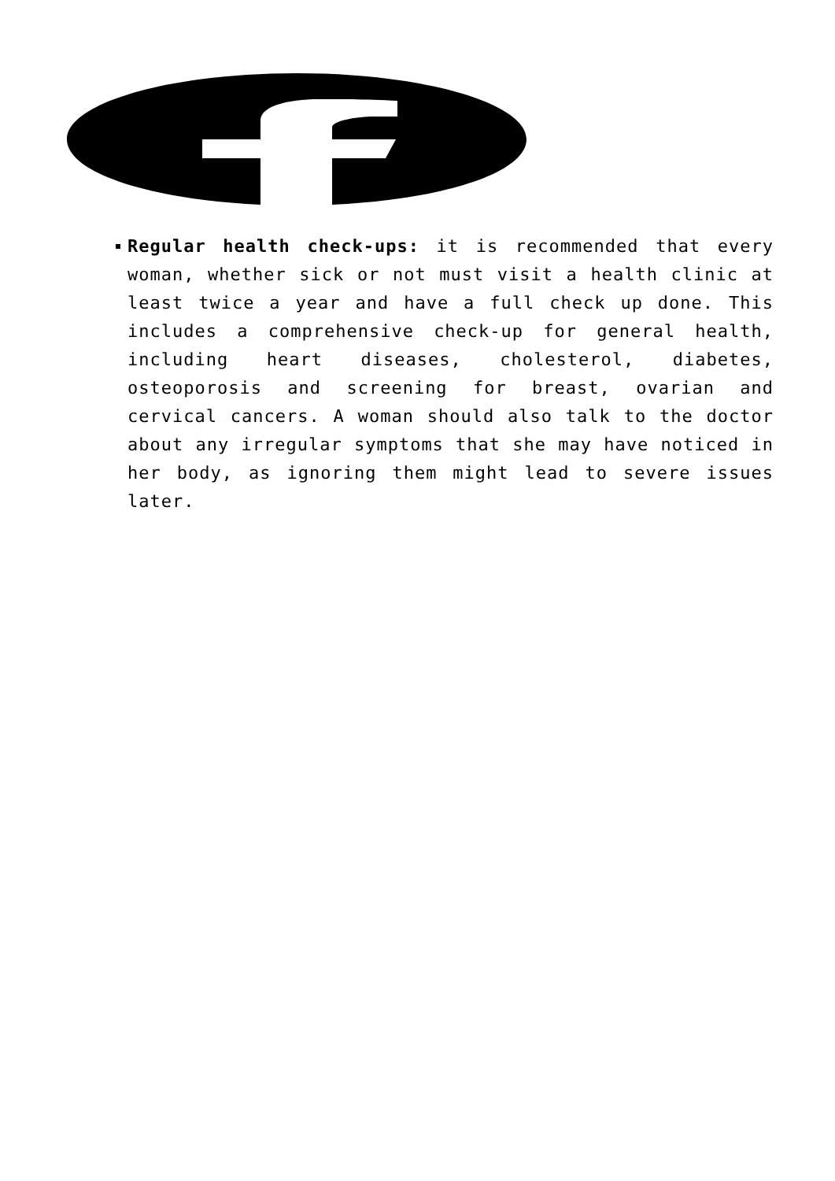Regular health check-ups: it is recommended that every woman, whether sick or not must visit a health clinic at least twice a year and have a full check up done. This includes a comprehensive check-up for general health, including heart diseases, cholesterol, diabetes, osteoporosis and screening for breast, ovarian and cervical cancers. A woman should also talk to the doctor about any irregular symptoms that she may have noticed in her body, as ignoring them might lead to severe issues later.